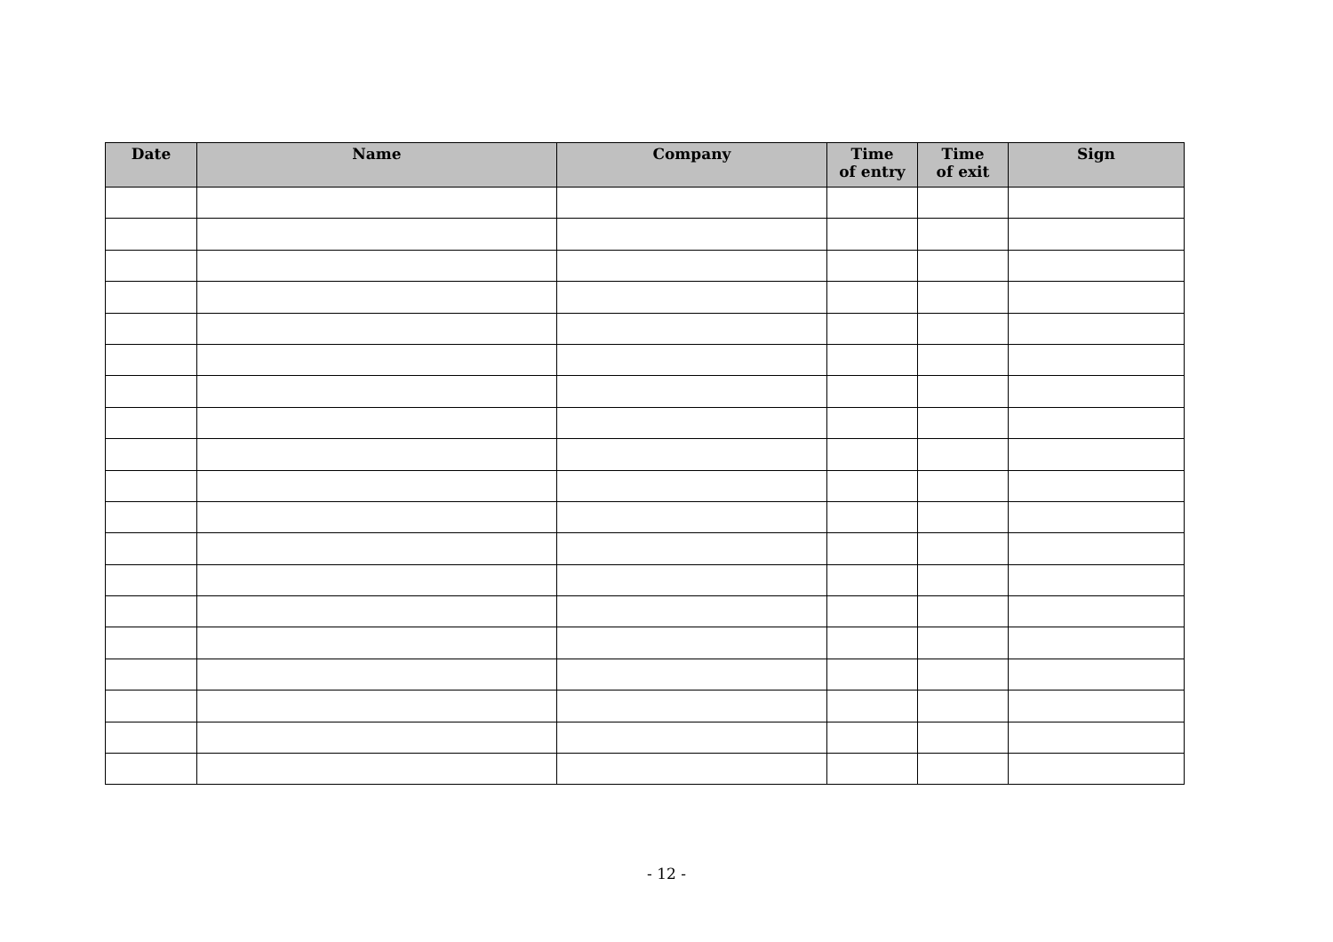| Date | Name | Company | Time of entry | Time of exit | Sign |
| --- | --- | --- | --- | --- | --- |
- 12 -